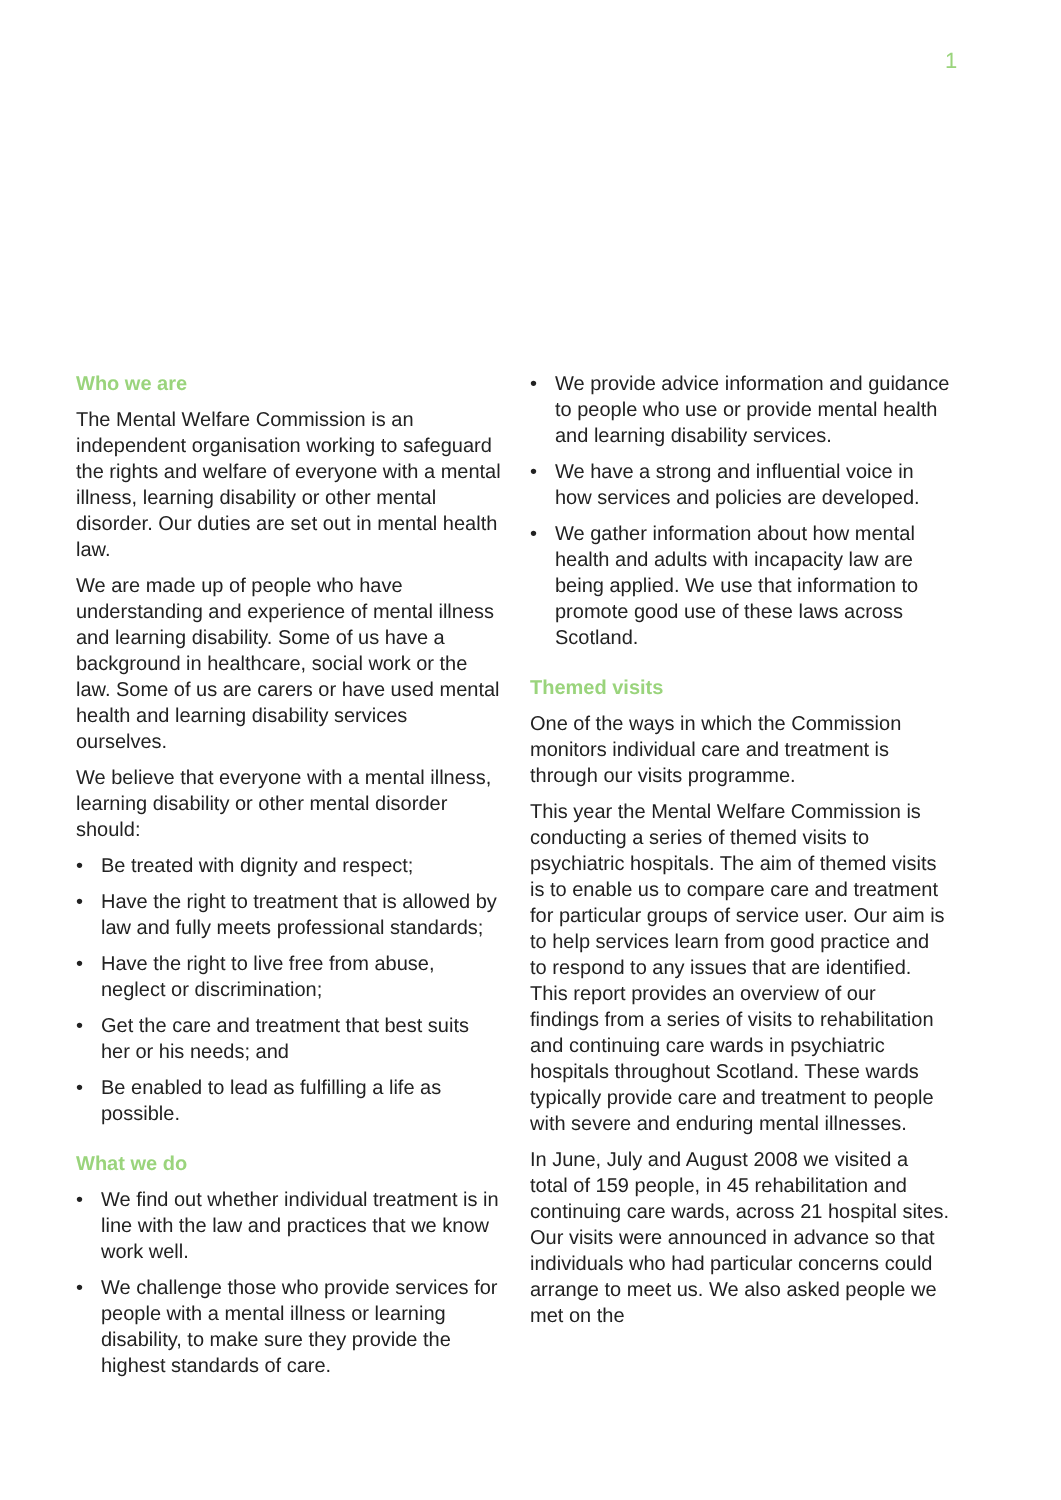1
Who we are
The Mental Welfare Commission is an independent organisation working to safeguard the rights and welfare of everyone with a mental illness, learning disability or other mental disorder. Our duties are set out in mental health law.
We are made up of people who have understanding and experience of mental illness and learning disability. Some of us have a background in healthcare, social work or the law. Some of us are carers or have used mental health and learning disability services ourselves.
We believe that everyone with a mental illness, learning disability or other mental disorder should:
• Be treated with dignity and respect;
• Have the right to treatment that is allowed by law and fully meets professional standards;
• Have the right to live free from abuse, neglect or discrimination;
• Get the care and treatment that best suits her or his needs; and
• Be enabled to lead as fulfilling a life as possible.
What we do
• We find out whether individual treatment is in line with the law and practices that we know work well.
• We challenge those who provide services for people with a mental illness or learning disability, to make sure they provide the highest standards of care.
• We provide advice information and guidance to people who use or provide mental health and learning disability services.
• We have a strong and influential voice in how services and policies are developed.
• We gather information about how mental health and adults with incapacity law are being applied. We use that information to promote good use of these laws across Scotland.
Themed visits
One of the ways in which the Commission monitors individual care and treatment is through our visits programme.
This year the Mental Welfare Commission is conducting a series of themed visits to psychiatric hospitals. The aim of themed visits is to enable us to compare care and treatment for particular groups of service user. Our aim is to help services learn from good practice and to respond to any issues that are identified. This report provides an overview of our findings from a series of visits to rehabilitation and continuing care wards in psychiatric hospitals throughout Scotland. These wards typically provide care and treatment to people with severe and enduring mental illnesses.
In June, July and August 2008 we visited a total of 159 people, in 45 rehabilitation and continuing care wards, across 21 hospital sites. Our visits were announced in advance so that individuals who had particular concerns could arrange to meet us. We also asked people we met on the